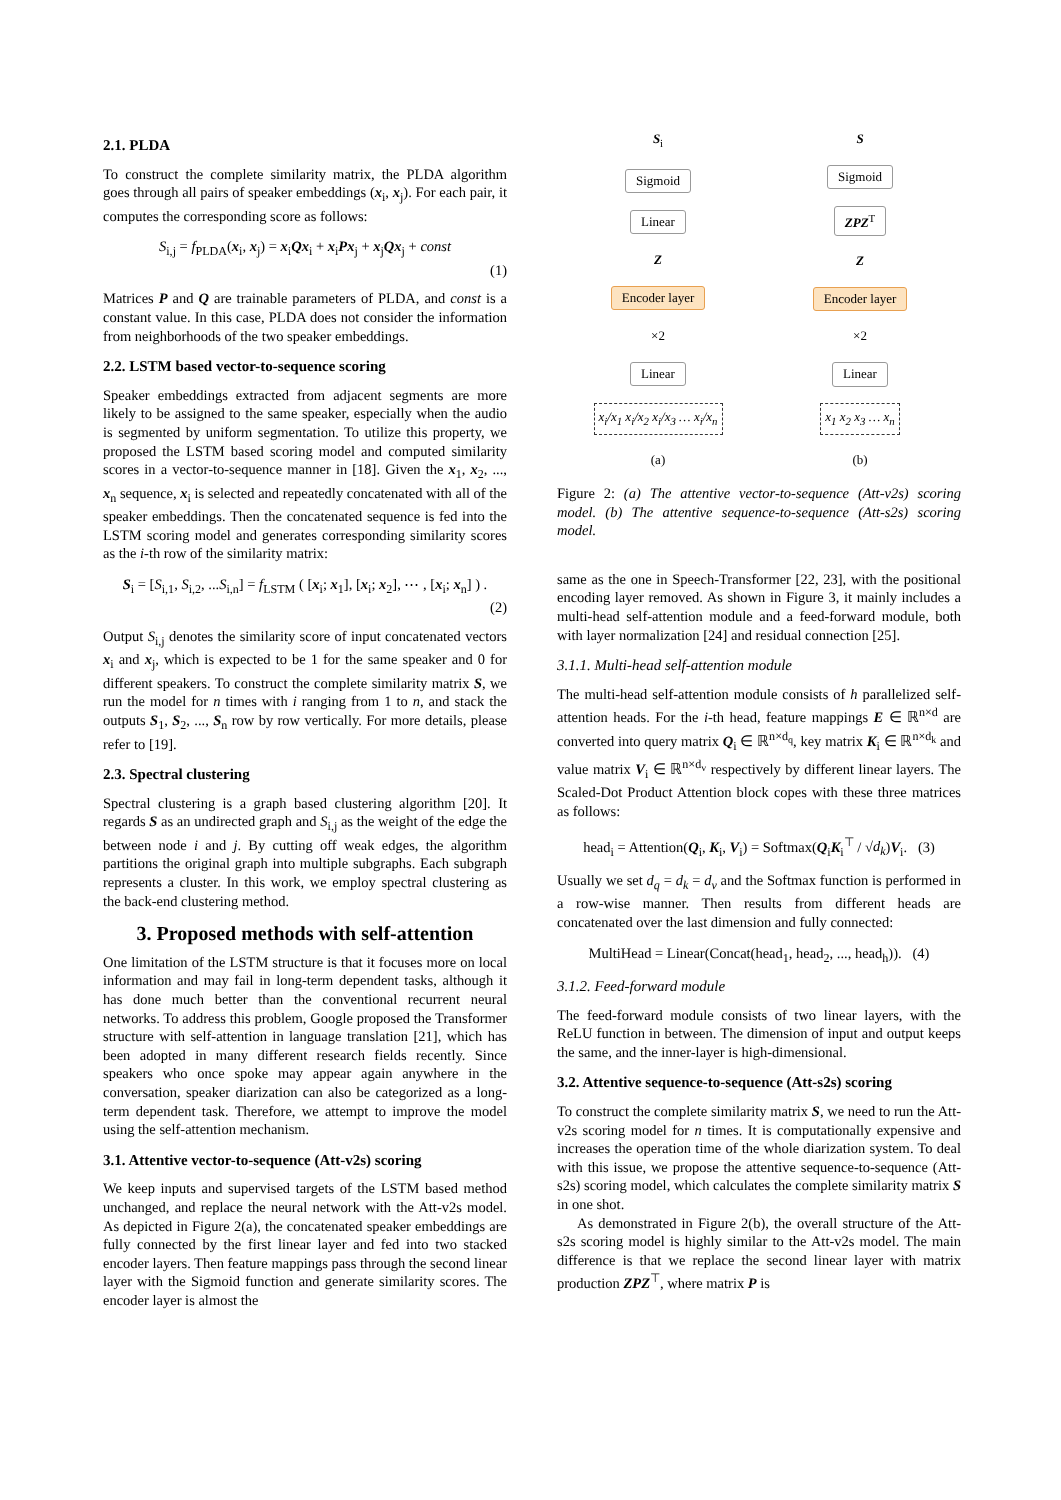2.1. PLDA
To construct the complete similarity matrix, the PLDA algorithm goes through all pairs of speaker embeddings (x<sub>i</sub>, x<sub>j</sub>). For each pair, it computes the corresponding score as follows:
S<sub>i,j</sub> = f<sub>PLDA</sub>(x<sub>i</sub>, x<sub>j</sub>) = x<sub>i</sub>Qx<sub>i</sub> + x<sub>i</sub>Px<sub>j</sub> + x<sub>j</sub>Qx<sub>j</sub> + const
(1)
Matrices P and Q are trainable parameters of PLDA, and const is a constant value. In this case, PLDA does not consider the information from neighborhoods of the two speaker embeddings.
2.2. LSTM based vector-to-sequence scoring
Speaker embeddings extracted from adjacent segments are more likely to be assigned to the same speaker, especially when the audio is segmented by uniform segmentation. To utilize this property, we proposed the LSTM based scoring model and computed similarity scores in a vector-to-sequence manner in [18]. Given the x<sub>1</sub>, x<sub>2</sub>, ..., x<sub>n</sub> sequence, x<sub>i</sub> is selected and repeatedly concatenated with all of the speaker embeddings. Then the concatenated sequence is fed into the LSTM scoring model and generates corresponding similarity scores as the i-th row of the similarity matrix:
S<sub>i</sub> = [S<sub>i,1</sub>, S<sub>i,2</sub>, ...S<sub>i,n</sub>] = f<sub>LSTM</sub> ( [x<sub>i</sub>; x<sub>1</sub>], [x<sub>i</sub>; x<sub>2</sub>], ⋯ , [x<sub>i</sub>; x<sub>n</sub>] ) .
(2)
Output S<sub>i,j</sub> denotes the similarity score of input concatenated vectors x<sub>i</sub> and x<sub>j</sub>, which is expected to be 1 for the same speaker and 0 for different speakers. To construct the complete similarity matrix S, we run the model for n times with i ranging from 1 to n, and stack the outputs S<sub>1</sub>, S<sub>2</sub>, ..., S<sub>n</sub> row by row vertically. For more details, please refer to [19].
2.3. Spectral clustering
Spectral clustering is a graph based clustering algorithm [20]. It regards S as an undirected graph and S<sub>i,j</sub> as the weight of the edge the between node i and j. By cutting off weak edges, the algorithm partitions the original graph into multiple subgraphs. Each subgraph represents a cluster. In this work, we employ spectral clustering as the back-end clustering method.
3. Proposed methods with self-attention
One limitation of the LSTM structure is that it focuses more on local information and may fail in long-term dependent tasks, although it has done much better than the conventional recurrent neural networks. To address this problem, Google proposed the Transformer structure with self-attention in language translation [21], which has been adopted in many different research fields recently. Since speakers who once spoke may appear again anywhere in the conversation, speaker diarization can also be categorized as a long-term dependent task. Therefore, we attempt to improve the model using the self-attention mechanism.
3.1. Attentive vector-to-sequence (Att-v2s) scoring
We keep inputs and supervised targets of the LSTM based method unchanged, and replace the neural network with the Att-v2s model. As depicted in Figure 2(a), the concatenated speaker embeddings are fully connected by the first linear layer and fed into two stacked encoder layers. Then feature mappings pass through the second linear layer with the Sigmoid function and generate similarity scores. The encoder layer is almost the
S<sub>i</sub>
Sigmoid
Linear
Z
Encoder layer
×2
Linear
x<sub>i</sub>/x<sub>1</sub> x<sub>i</sub>/x<sub>2</sub> x<sub>i</sub>/x<sub>3</sub> … x<sub>i</sub>/x<sub>n</sub>
(a)
S
Sigmoid
ZPZ<sup>T</sup>
Z
Encoder layer
×2
Linear
x<sub>1</sub> x<sub>2</sub> x<sub>3</sub> … x<sub>n</sub>
(b)
Figure 2: (a) The attentive vector-to-sequence (Att-v2s) scoring model. (b) The attentive sequence-to-sequence (Att-s2s) scoring model.
same as the one in Speech-Transformer [22, 23], with the positional encoding layer removed. As shown in Figure 3, it mainly includes a multi-head self-attention module and a feed-forward module, both with layer normalization [24] and residual connection [25].
3.1.1. Multi-head self-attention module
The multi-head self-attention module consists of h parallelized self-attention heads. For the i-th head, feature mappings E ∈ ℝ<sup>n×d</sup> are converted into query matrix Q<sub>i</sub> ∈ ℝ<sup>n×d<sub>q</sub></sup>, key matrix K<sub>i</sub> ∈ ℝ<sup>n×d<sub>k</sub></sup> and value matrix V<sub>i</sub> ∈ ℝ<sup>n×d<sub>v</sub></sup> respectively by different linear layers. The Scaled-Dot Product Attention block copes with these three matrices as follows:
head<sub>i</sub> = Attention(Q<sub>i</sub>, K<sub>i</sub>, V<sub>i</sub>) = Softmax(Q<sub>i</sub>K<sub>i</sub><sup>⊤</sup> / √d<sub>k</sub>)V<sub>i</sub>. (3)
Usually we set d<sub>q</sub> = d<sub>k</sub> = d<sub>v</sub> and the Softmax function is performed in a row-wise manner. Then results from different heads are concatenated over the last dimension and fully connected:
MultiHead = Linear(Concat(head<sub>1</sub>, head<sub>2</sub>, ..., head<sub>h</sub>)). (4)
3.1.2. Feed-forward module
The feed-forward module consists of two linear layers, with the ReLU function in between. The dimension of input and output keeps the same, and the inner-layer is high-dimensional.
3.2. Attentive sequence-to-sequence (Att-s2s) scoring
To construct the complete similarity matrix S, we need to run the Att-v2s scoring model for n times. It is computationally expensive and increases the operation time of the whole diarization system. To deal with this issue, we propose the attentive sequence-to-sequence (Att-s2s) scoring model, which calculates the complete similarity matrix S in one shot.
As demonstrated in Figure 2(b), the overall structure of the Att-s2s scoring model is highly similar to the Att-v2s model. The main difference is that we replace the second linear layer with matrix production ZPZ<sup>⊤</sup>, where matrix P is